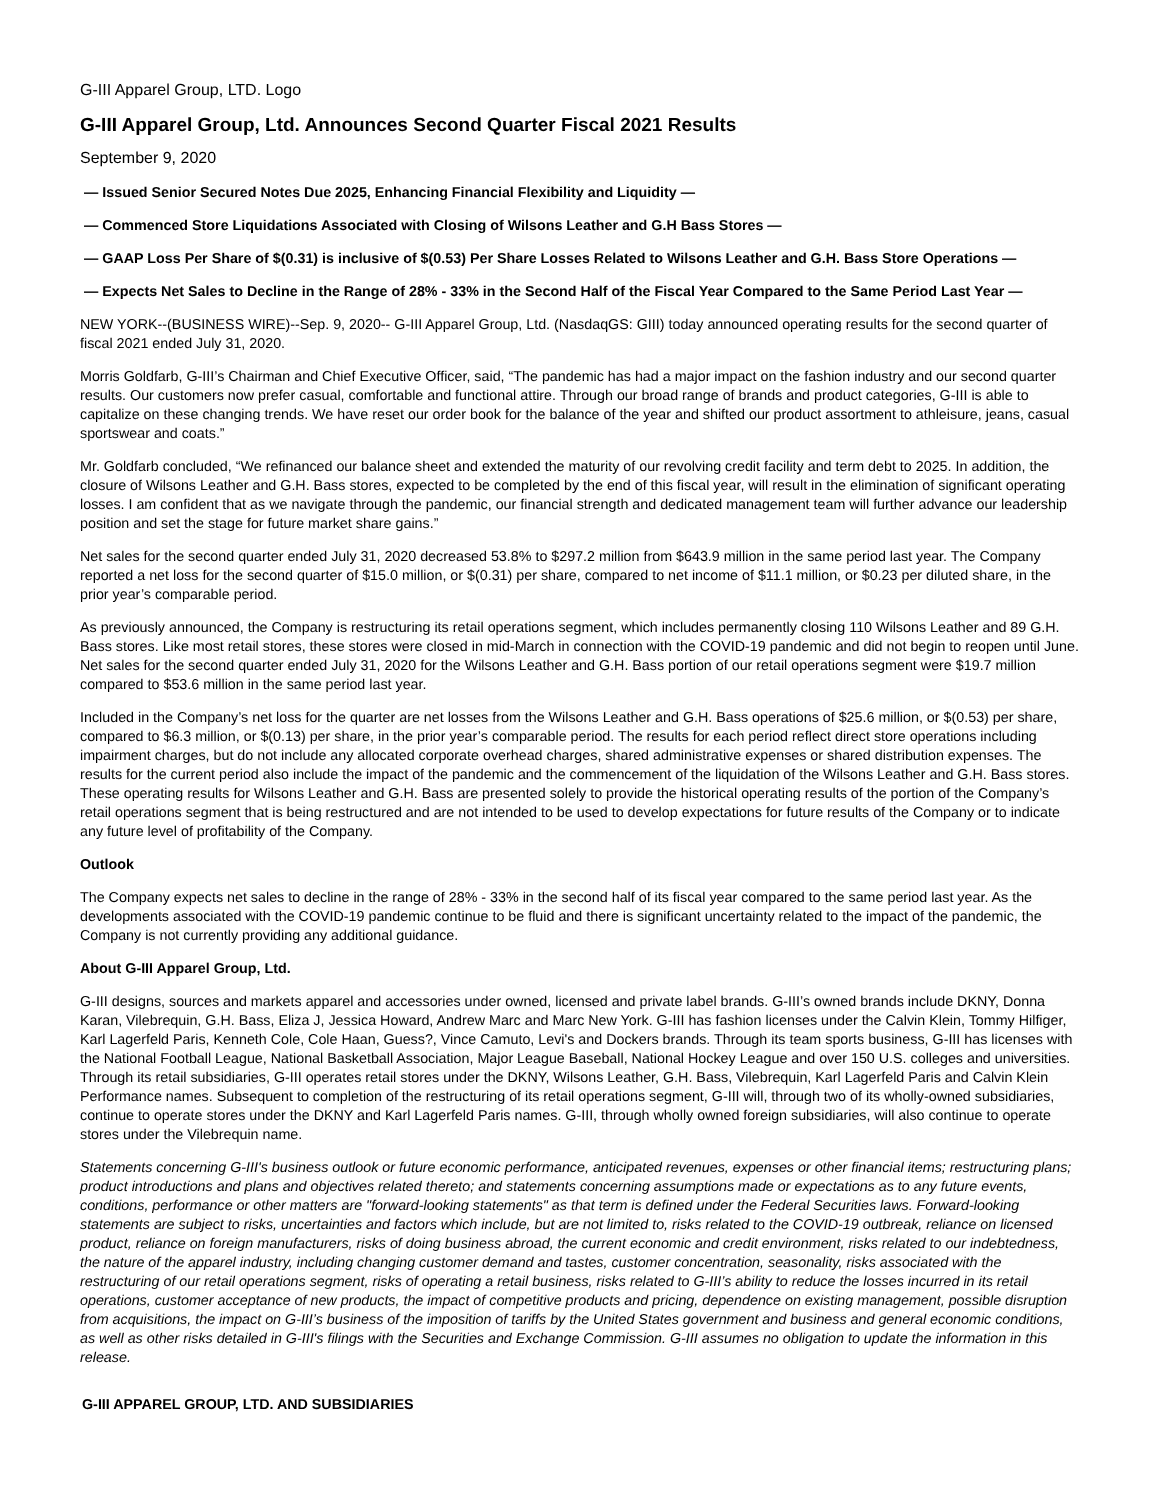G-III Apparel Group, LTD. Logo
G-III Apparel Group, Ltd. Announces Second Quarter Fiscal 2021 Results
September 9, 2020
— Issued Senior Secured Notes Due 2025, Enhancing Financial Flexibility and Liquidity —
— Commenced Store Liquidations Associated with Closing of Wilsons Leather and G.H Bass Stores —
— GAAP Loss Per Share of $(0.31) is inclusive of $(0.53) Per Share Losses Related to Wilsons Leather and G.H. Bass Store Operations —
— Expects Net Sales to Decline in the Range of 28% - 33% in the Second Half of the Fiscal Year Compared to the Same Period Last Year —
NEW YORK--(BUSINESS WIRE)--Sep. 9, 2020-- G-III Apparel Group, Ltd. (NasdaqGS: GIII) today announced operating results for the second quarter of fiscal 2021 ended July 31, 2020.
Morris Goldfarb, G-III’s Chairman and Chief Executive Officer, said, “The pandemic has had a major impact on the fashion industry and our second quarter results. Our customers now prefer casual, comfortable and functional attire. Through our broad range of brands and product categories, G-III is able to capitalize on these changing trends. We have reset our order book for the balance of the year and shifted our product assortment to athleisure, jeans, casual sportswear and coats.”
Mr. Goldfarb concluded, “We refinanced our balance sheet and extended the maturity of our revolving credit facility and term debt to 2025. In addition, the closure of Wilsons Leather and G.H. Bass stores, expected to be completed by the end of this fiscal year, will result in the elimination of significant operating losses. I am confident that as we navigate through the pandemic, our financial strength and dedicated management team will further advance our leadership position and set the stage for future market share gains.”
Net sales for the second quarter ended July 31, 2020 decreased 53.8% to $297.2 million from $643.9 million in the same period last year. The Company reported a net loss for the second quarter of $15.0 million, or $(0.31) per share, compared to net income of $11.1 million, or $0.23 per diluted share, in the prior year’s comparable period.
As previously announced, the Company is restructuring its retail operations segment, which includes permanently closing 110 Wilsons Leather and 89 G.H. Bass stores. Like most retail stores, these stores were closed in mid-March in connection with the COVID-19 pandemic and did not begin to reopen until June. Net sales for the second quarter ended July 31, 2020 for the Wilsons Leather and G.H. Bass portion of our retail operations segment were $19.7 million compared to $53.6 million in the same period last year.
Included in the Company’s net loss for the quarter are net losses from the Wilsons Leather and G.H. Bass operations of $25.6 million, or $(0.53) per share, compared to $6.3 million, or $(0.13) per share, in the prior year’s comparable period. The results for each period reflect direct store operations including impairment charges, but do not include any allocated corporate overhead charges, shared administrative expenses or shared distribution expenses. The results for the current period also include the impact of the pandemic and the commencement of the liquidation of the Wilsons Leather and G.H. Bass stores. These operating results for Wilsons Leather and G.H. Bass are presented solely to provide the historical operating results of the portion of the Company’s retail operations segment that is being restructured and are not intended to be used to develop expectations for future results of the Company or to indicate any future level of profitability of the Company.
Outlook
The Company expects net sales to decline in the range of 28% - 33% in the second half of its fiscal year compared to the same period last year. As the developments associated with the COVID-19 pandemic continue to be fluid and there is significant uncertainty related to the impact of the pandemic, the Company is not currently providing any additional guidance.
About G-III Apparel Group, Ltd.
G-III designs, sources and markets apparel and accessories under owned, licensed and private label brands. G-III’s owned brands include DKNY, Donna Karan, Vilebrequin, G.H. Bass, Eliza J, Jessica Howard, Andrew Marc and Marc New York. G-III has fashion licenses under the Calvin Klein, Tommy Hilfiger, Karl Lagerfeld Paris, Kenneth Cole, Cole Haan, Guess?, Vince Camuto, Levi's and Dockers brands. Through its team sports business, G-III has licenses with the National Football League, National Basketball Association, Major League Baseball, National Hockey League and over 150 U.S. colleges and universities. Through its retail subsidiaries, G-III operates retail stores under the DKNY, Wilsons Leather, G.H. Bass, Vilebrequin, Karl Lagerfeld Paris and Calvin Klein Performance names. Subsequent to completion of the restructuring of its retail operations segment, G-III will, through two of its wholly-owned subsidiaries, continue to operate stores under the DKNY and Karl Lagerfeld Paris names. G-III, through wholly owned foreign subsidiaries, will also continue to operate stores under the Vilebrequin name.
Statements concerning G-III's business outlook or future economic performance, anticipated revenues, expenses or other financial items; restructuring plans; product introductions and plans and objectives related thereto; and statements concerning assumptions made or expectations as to any future events, conditions, performance or other matters are "forward-looking statements" as that term is defined under the Federal Securities laws. Forward-looking statements are subject to risks, uncertainties and factors which include, but are not limited to, risks related to the COVID-19 outbreak, reliance on licensed product, reliance on foreign manufacturers, risks of doing business abroad, the current economic and credit environment, risks related to our indebtedness, the nature of the apparel industry, including changing customer demand and tastes, customer concentration, seasonality, risks associated with the restructuring of our retail operations segment, risks of operating a retail business, risks related to G-III’s ability to reduce the losses incurred in its retail operations, customer acceptance of new products, the impact of competitive products and pricing, dependence on existing management, possible disruption from acquisitions, the impact on G-III’s business of the imposition of tariffs by the United States government and business and general economic conditions, as well as other risks detailed in G-III's filings with the Securities and Exchange Commission. G-III assumes no obligation to update the information in this release.
G-III APPAREL GROUP, LTD. AND SUBSIDIARIES